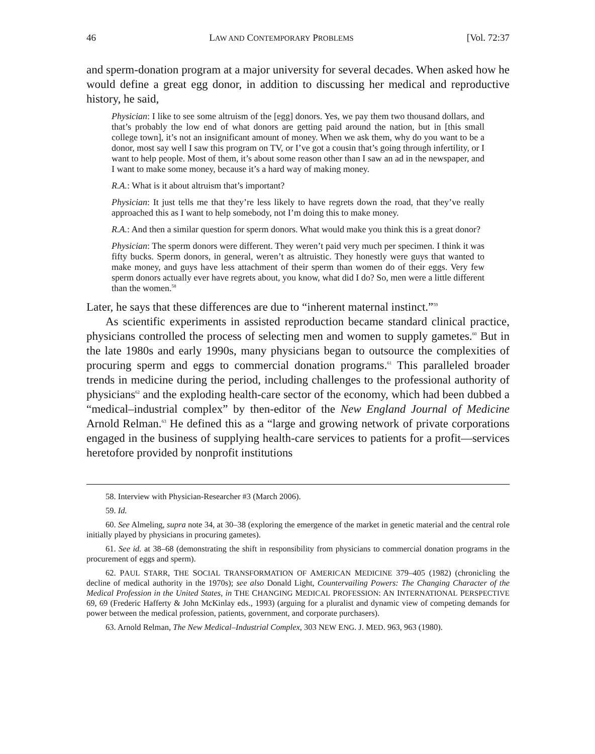46 LAW AND CONTEMPORARY PROBLEMS [Vol. 72:37
and sperm-donation program at a major university for several decades. When asked how he would define a great egg donor, in addition to discussing her medical and reproductive history, he said,
Physician: I like to see some altruism of the [egg] donors. Yes, we pay them two thousand dollars, and that’s probably the low end of what donors are getting paid around the nation, but in [this small college town], it’s not an insignificant amount of money. When we ask them, why do you want to be a donor, most say well I saw this program on TV, or I’ve got a cousin that’s going through infertility, or I want to help people. Most of them, it’s about some reason other than I saw an ad in the newspaper, and I want to make some money, because it’s a hard way of making money.
R.A.: What is it about altruism that’s important?
Physician: It just tells me that they’re less likely to have regrets down the road, that they’ve really approached this as I want to help somebody, not I’m doing this to make money.
R.A.: And then a similar question for sperm donors. What would make you think this is a great donor?
Physician: The sperm donors were different. They weren’t paid very much per specimen. I think it was fifty bucks. Sperm donors, in general, weren’t as altruistic. They honestly were guys that wanted to make money, and guys have less attachment of their sperm than women do of their eggs. Very few sperm donors actually ever have regrets about, you know, what did I do? So, men were a little different than the women.<sup>58</sup>
Later, he says that these differences are due to “inherent maternal instinct.”<sup>59</sup>
As scientific experiments in assisted reproduction became standard clinical practice, physicians controlled the process of selecting men and women to supply gametes.<sup>60</sup> But in the late 1980s and early 1990s, many physicians began to outsource the complexities of procuring sperm and eggs to commercial donation programs.<sup>61</sup> This paralleled broader trends in medicine during the period, including challenges to the professional authority of physicians<sup>62</sup> and the exploding health-care sector of the economy, which had been dubbed a “medical–industrial complex” by then-editor of the New England Journal of Medicine Arnold Relman.<sup>63</sup> He defined this as a “large and growing network of private corporations engaged in the business of supplying health-care services to patients for a profit—services heretofore provided by nonprofit institutions
58. Interview with Physician-Researcher #3 (March 2006).
59. Id.
60. See Almeling, supra note 34, at 30–38 (exploring the emergence of the market in genetic material and the central role initially played by physicians in procuring gametes).
61. See id. at 38–68 (demonstrating the shift in responsibility from physicians to commercial donation programs in the procurement of eggs and sperm).
62. PAUL STARR, THE SOCIAL TRANSFORMATION OF AMERICAN MEDICINE 379–405 (1982) (chronicling the decline of medical authority in the 1970s); see also Donald Light, Countervailing Powers: The Changing Character of the Medical Profession in the United States, in THE CHANGING MEDICAL PROFESSION: AN INTERNATIONAL PERSPECTIVE 69, 69 (Frederic Hafferty & John McKinlay eds., 1993) (arguing for a pluralist and dynamic view of competing demands for power between the medical profession, patients, government, and corporate purchasers).
63. Arnold Relman, The New Medical–Industrial Complex, 303 NEW ENG. J. MED. 963, 963 (1980).